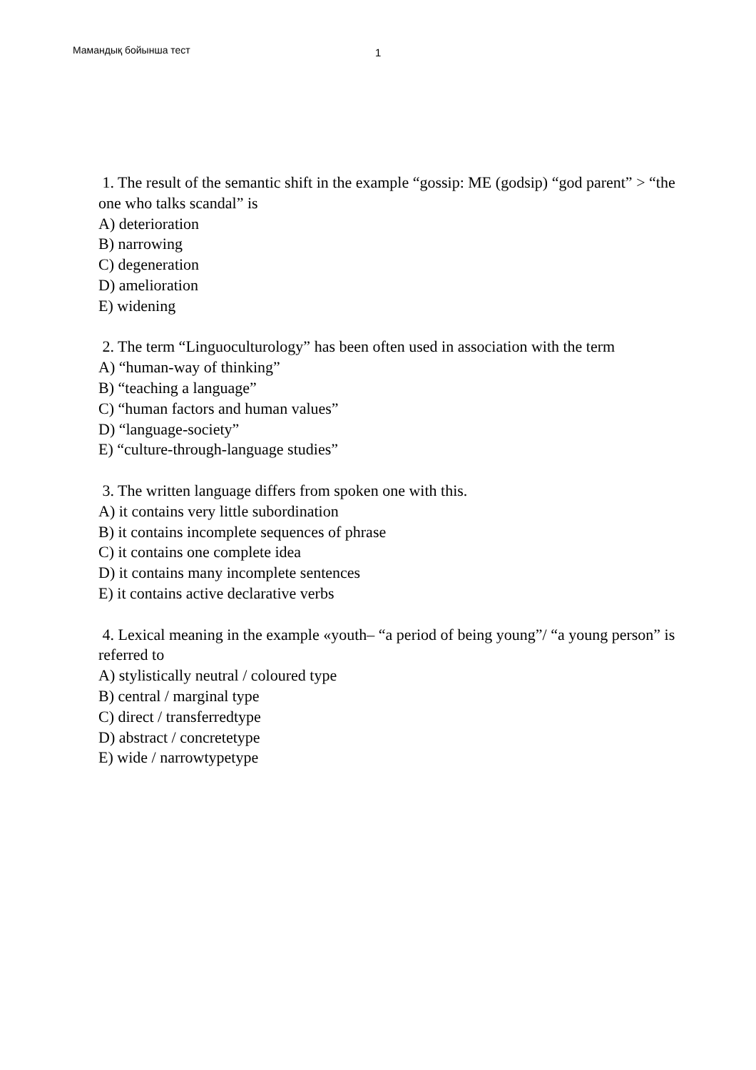Мамандық бойынша тест 1
1. The result of the semantic shift in the example “gossip: ME (godsip) “god parent” > “the one who talks scandal” is
A) deterioration
B) narrowing
C) degeneration
D) amelioration
E) widening
2. The term “Linguoculturology” has been often used in association with the term
A) “human-way of thinking”
B) “teaching a language”
C) “human factors and human values”
D) “language-society”
E) “culture-through-language studies”
3. The written language differs from spoken one with this.
A) it contains very little subordination
B) it contains incomplete sequences of phrase
C) it contains one complete idea
D) it contains many incomplete sentences
E) it contains active declarative verbs
4. Lexical meaning in the example «youth– “a period of being young”/ “a young person” is referred to
A) stylistically neutral / coloured type
B) central / marginal type
C) direct / transferredtype
D) abstract / concretetype
E) wide / narrowtypetype